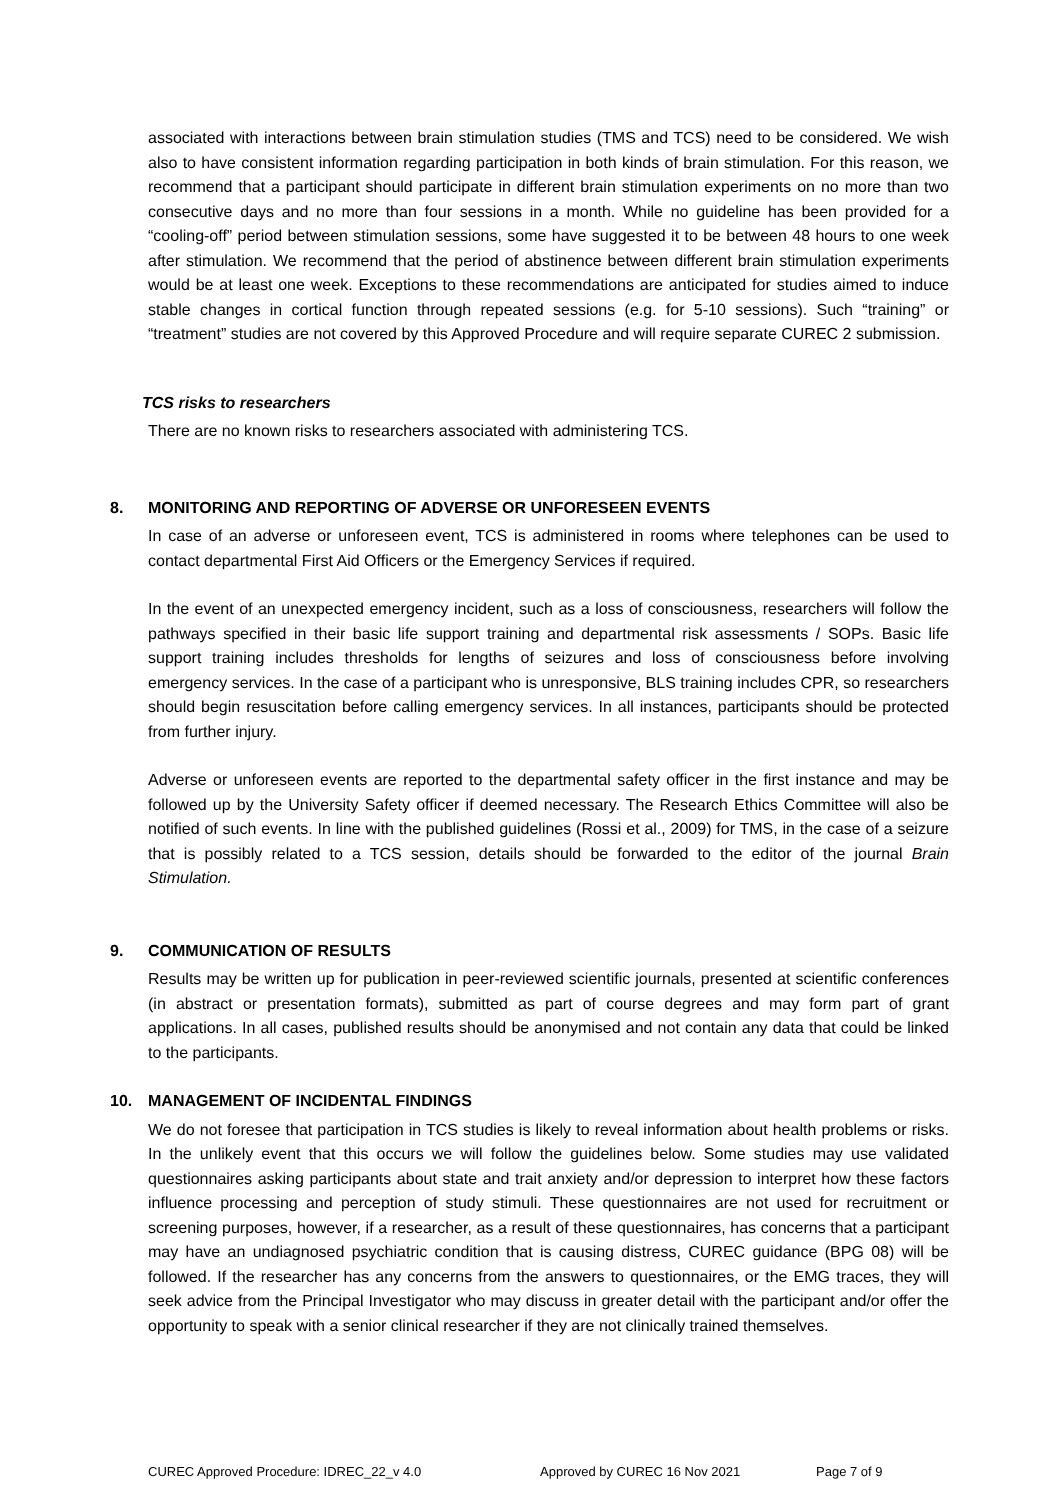associated with interactions between brain stimulation studies (TMS and TCS) need to be considered. We wish also to have consistent information regarding participation in both kinds of brain stimulation. For this reason, we recommend that a participant should participate in different brain stimulation experiments on no more than two consecutive days and no more than four sessions in a month. While no guideline has been provided for a “cooling-off” period between stimulation sessions, some have suggested it to be between 48 hours to one week after stimulation. We recommend that the period of abstinence between different brain stimulation experiments would be at least one week. Exceptions to these recommendations are anticipated for studies aimed to induce stable changes in cortical function through repeated sessions (e.g. for 5-10 sessions). Such “training” or “treatment” studies are not covered by this Approved Procedure and will require separate CUREC 2 submission.
TCS risks to researchers
There are no known risks to researchers associated with administering TCS.
8. MONITORING AND REPORTING OF ADVERSE OR UNFORESEEN EVENTS
In case of an adverse or unforeseen event, TCS is administered in rooms where telephones can be used to contact departmental First Aid Officers or the Emergency Services if required.
In the event of an unexpected emergency incident, such as a loss of consciousness, researchers will follow the pathways specified in their basic life support training and departmental risk assessments / SOPs. Basic life support training includes thresholds for lengths of seizures and loss of consciousness before involving emergency services. In the case of a participant who is unresponsive, BLS training includes CPR, so researchers should begin resuscitation before calling emergency services. In all instances, participants should be protected from further injury.
Adverse or unforeseen events are reported to the departmental safety officer in the first instance and may be followed up by the University Safety officer if deemed necessary. The Research Ethics Committee will also be notified of such events. In line with the published guidelines (Rossi et al., 2009) for TMS, in the case of a seizure that is possibly related to a TCS session, details should be forwarded to the editor of the journal Brain Stimulation.
9. COMMUNICATION OF RESULTS
Results may be written up for publication in peer-reviewed scientific journals, presented at scientific conferences (in abstract or presentation formats), submitted as part of course degrees and may form part of grant applications. In all cases, published results should be anonymised and not contain any data that could be linked to the participants.
10. MANAGEMENT OF INCIDENTAL FINDINGS
We do not foresee that participation in TCS studies is likely to reveal information about health problems or risks. In the unlikely event that this occurs we will follow the guidelines below. Some studies may use validated questionnaires asking participants about state and trait anxiety and/or depression to interpret how these factors influence processing and perception of study stimuli. These questionnaires are not used for recruitment or screening purposes, however, if a researcher, as a result of these questionnaires, has concerns that a participant may have an undiagnosed psychiatric condition that is causing distress, CUREC guidance (BPG 08) will be followed. If the researcher has any concerns from the answers to questionnaires, or the EMG traces, they will seek advice from the Principal Investigator who may discuss in greater detail with the participant and/or offer the opportunity to speak with a senior clinical researcher if they are not clinically trained themselves.
CUREC Approved Procedure: IDREC_22_v 4.0 Approved by CUREC 16 Nov 2021 Page 7 of 9